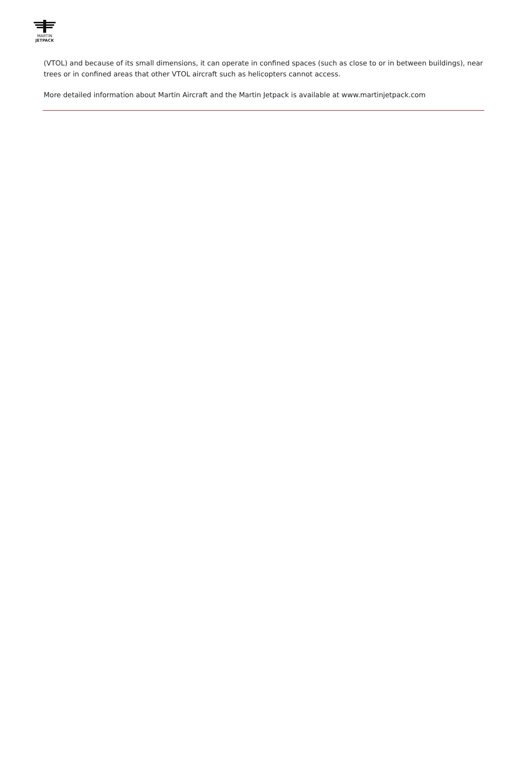MARTIN
JETPACK
(VTOL) and because of its small dimensions, it can operate in confined spaces (such as close to or in between buildings), near trees or in confined areas that other VTOL aircraft such as helicopters cannot access.
More detailed information about Martin Aircraft and the Martin Jetpack is available at www.martinjetpack.com